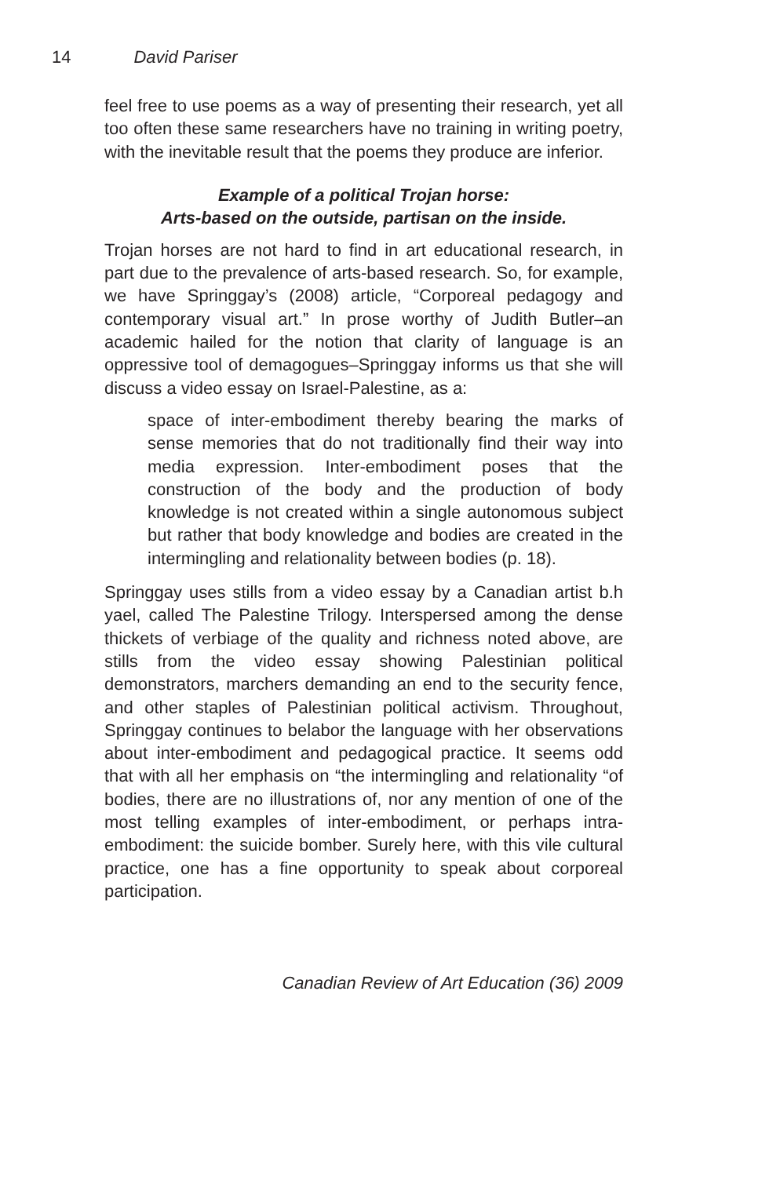14 David Pariser
feel free to use poems as a way of presenting their research, yet all too often these same researchers have no training in writing poetry, with the inevitable result that the poems they produce are inferior.
Example of a political Trojan horse:
Arts-based on the outside, partisan on the inside.
Trojan horses are not hard to find in art educational research, in part due to the prevalence of arts-based research. So, for example, we have Springgay’s (2008) article, “Corporeal pedagogy and contemporary visual art.” In prose worthy of Judith Butler–an academic hailed for the notion that clarity of language is an oppressive tool of demagogues–Springgay informs us that she will discuss a video essay on Israel-Palestine, as a:
space of inter-embodiment thereby bearing the marks of sense memories that do not traditionally find their way into media expression. Inter-embodiment poses that the construction of the body and the production of body knowledge is not created within a single autonomous subject but rather that body knowledge and bodies are created in the intermingling and relationality between bodies (p. 18).
Springgay uses stills from a video essay by a Canadian artist b.h yael, called The Palestine Trilogy. Interspersed among the dense thickets of verbiage of the quality and richness noted above, are stills from the video essay showing Palestinian political demonstrators, marchers demanding an end to the security fence, and other staples of Palestinian political activism. Throughout, Springgay continues to belabor the language with her observations about inter-embodiment and pedagogical practice. It seems odd that with all her emphasis on “the intermingling and relationality “of bodies, there are no illustrations of, nor any mention of one of the most telling examples of inter-embodiment, or perhaps intra-embodiment: the suicide bomber. Surely here, with this vile cultural practice, one has a fine opportunity to speak about corporeal participation.
Canadian Review of Art Education (36) 2009